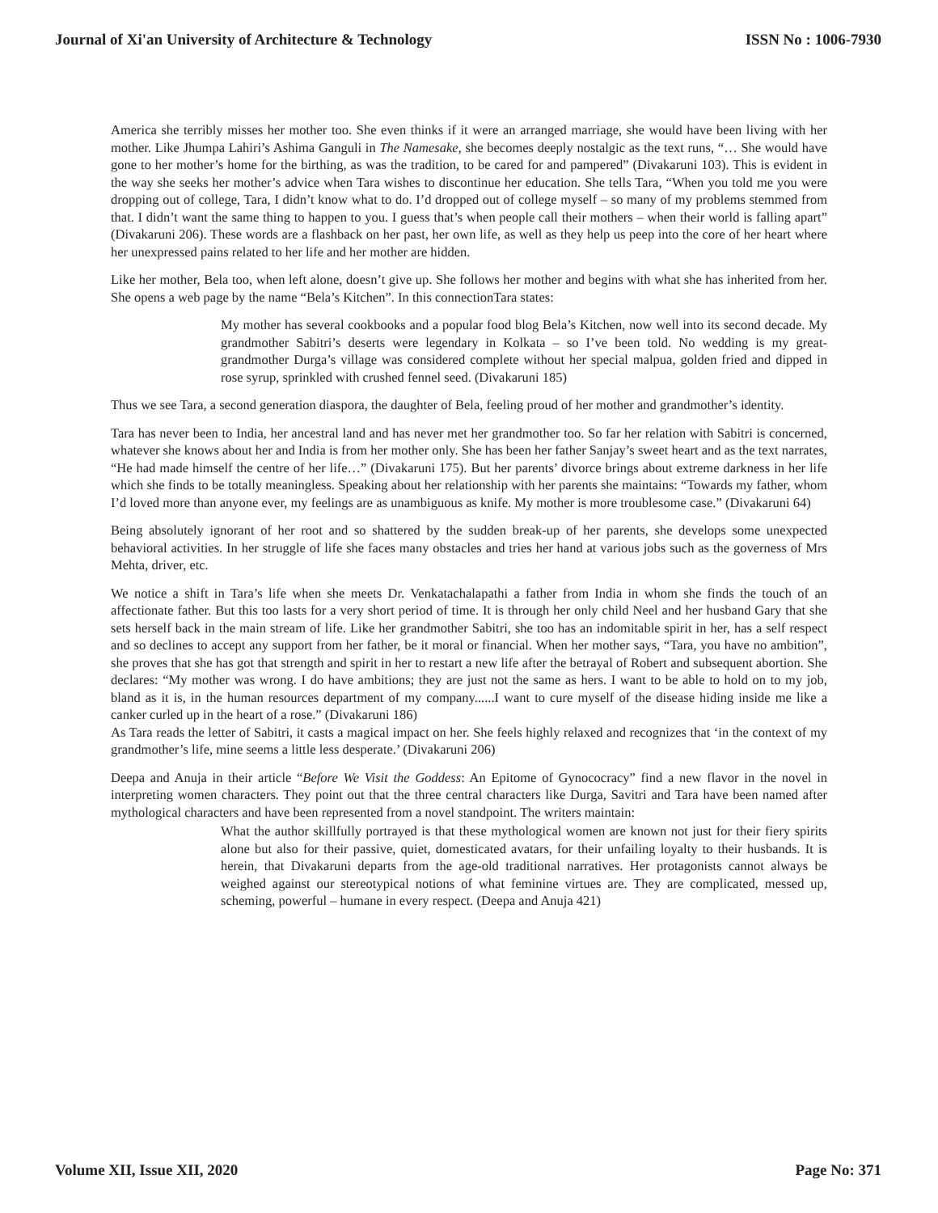Journal of Xi'an University of Architecture & Technology ISSN No : 1006-7930
America she terribly misses her mother too. She even thinks if it were an arranged marriage, she would have been living with her mother. Like Jhumpa Lahiri’s Ashima Ganguli in The Namesake, she becomes deeply nostalgic as the text runs, “… She would have gone to her mother’s home for the birthing, as was the tradition, to be cared for and pampered” (Divakaruni 103). This is evident in the way she seeks her mother’s advice when Tara wishes to discontinue her education. She tells Tara, “When you told me you were dropping out of college, Tara, I didn’t know what to do. I’d dropped out of college myself – so many of my problems stemmed from that. I didn’t want the same thing to happen to you. I guess that’s when people call their mothers – when their world is falling apart” (Divakaruni 206). These words are a flashback on her past, her own life, as well as they help us peep into the core of her heart where her unexpressed pains related to her life and her mother are hidden.
Like her mother, Bela too, when left alone, doesn’t give up. She follows her mother and begins with what she has inherited from her. She opens a web page by the name “Bela’s Kitchen”. In this connectionTara states:
My mother has several cookbooks and a popular food blog Bela’s Kitchen, now well into its second decade. My grandmother Sabitri’s deserts were legendary in Kolkata – so I’ve been told. No wedding is my great-grandmother Durga’s village was considered complete without her special malpua, golden fried and dipped in rose syrup, sprinkled with crushed fennel seed. (Divakaruni 185)
Thus we see Tara, a second generation diaspora, the daughter of Bela, feeling proud of her mother and grandmother’s identity.
Tara has never been to India, her ancestral land and has never met her grandmother too. So far her relation with Sabitri is concerned, whatever she knows about her and India is from her mother only. She has been her father Sanjay’s sweet heart and as the text narrates, “He had made himself the centre of her life…” (Divakaruni 175). But her parents’ divorce brings about extreme darkness in her life which she finds to be totally meaningless. Speaking about her relationship with her parents she maintains: “Towards my father, whom I’d loved more than anyone ever, my feelings are as unambiguous as knife. My mother is more troublesome case.” (Divakaruni 64)
Being absolutely ignorant of her root and so shattered by the sudden break-up of her parents, she develops some unexpected behavioral activities. In her struggle of life she faces many obstacles and tries her hand at various jobs such as the governess of Mrs Mehta, driver, etc.
We notice a shift in Tara’s life when she meets Dr. Venkatachalapathi a father from India in whom she finds the touch of an affectionate father. But this too lasts for a very short period of time. It is through her only child Neel and her husband Gary that she sets herself back in the main stream of life. Like her grandmother Sabitri, she too has an indomitable spirit in her, has a self respect and so declines to accept any support from her father, be it moral or financial. When her mother says, “Tara, you have no ambition”, she proves that she has got that strength and spirit in her to restart a new life after the betrayal of Robert and subsequent abortion. She declares: “My mother was wrong. I do have ambitions; they are just not the same as hers. I want to be able to hold on to my job, bland as it is, in the human resources department of my company......I want to cure myself of the disease hiding inside me like a canker curled up in the heart of a rose.” (Divakaruni 186)
As Tara reads the letter of Sabitri, it casts a magical impact on her. She feels highly relaxed and recognizes that ‘in the context of my grandmother’s life, mine seems a little less desperate.’ (Divakaruni 206)
Deepa and Anuja in their article “Before We Visit the Goddess: An Epitome of Gynococracy” find a new flavor in the novel in interpreting women characters. They point out that the three central characters like Durga, Savitri and Tara have been named after mythological characters and have been represented from a novel standpoint. The writers maintain:
What the author skillfully portrayed is that these mythological women are known not just for their fiery spirits alone but also for their passive, quiet, domesticated avatars, for their unfailing loyalty to their husbands. It is herein, that Divakaruni departs from the age-old traditional narratives. Her protagonists cannot always be weighed against our stereotypical notions of what feminine virtues are. They are complicated, messed up, scheming, powerful – humane in every respect. (Deepa and Anuja 421)
Volume XII, Issue XII, 2020 Page No: 371